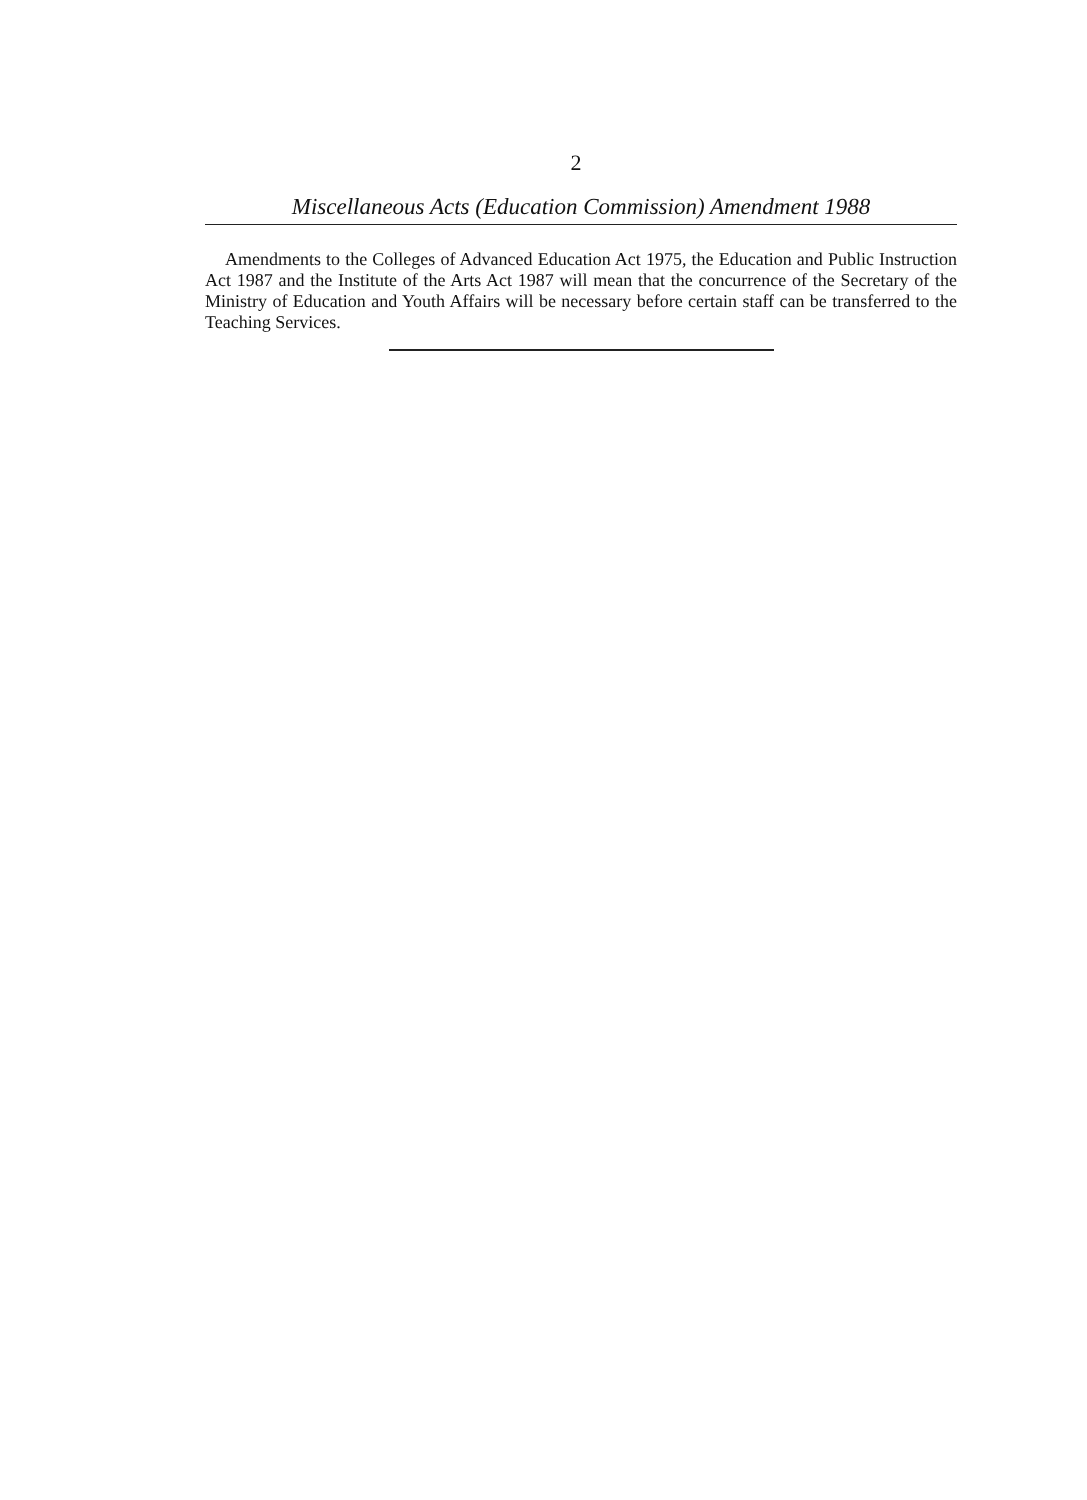2
Miscellaneous Acts (Education Commission) Amendment 1988
Amendments to the Colleges of Advanced Education Act 1975, the Education and Public Instruction Act 1987 and the Institute of the Arts Act 1987 will mean that the concurrence of the Secretary of the Ministry of Education and Youth Affairs will be necessary before certain staff can be transferred to the Teaching Services.